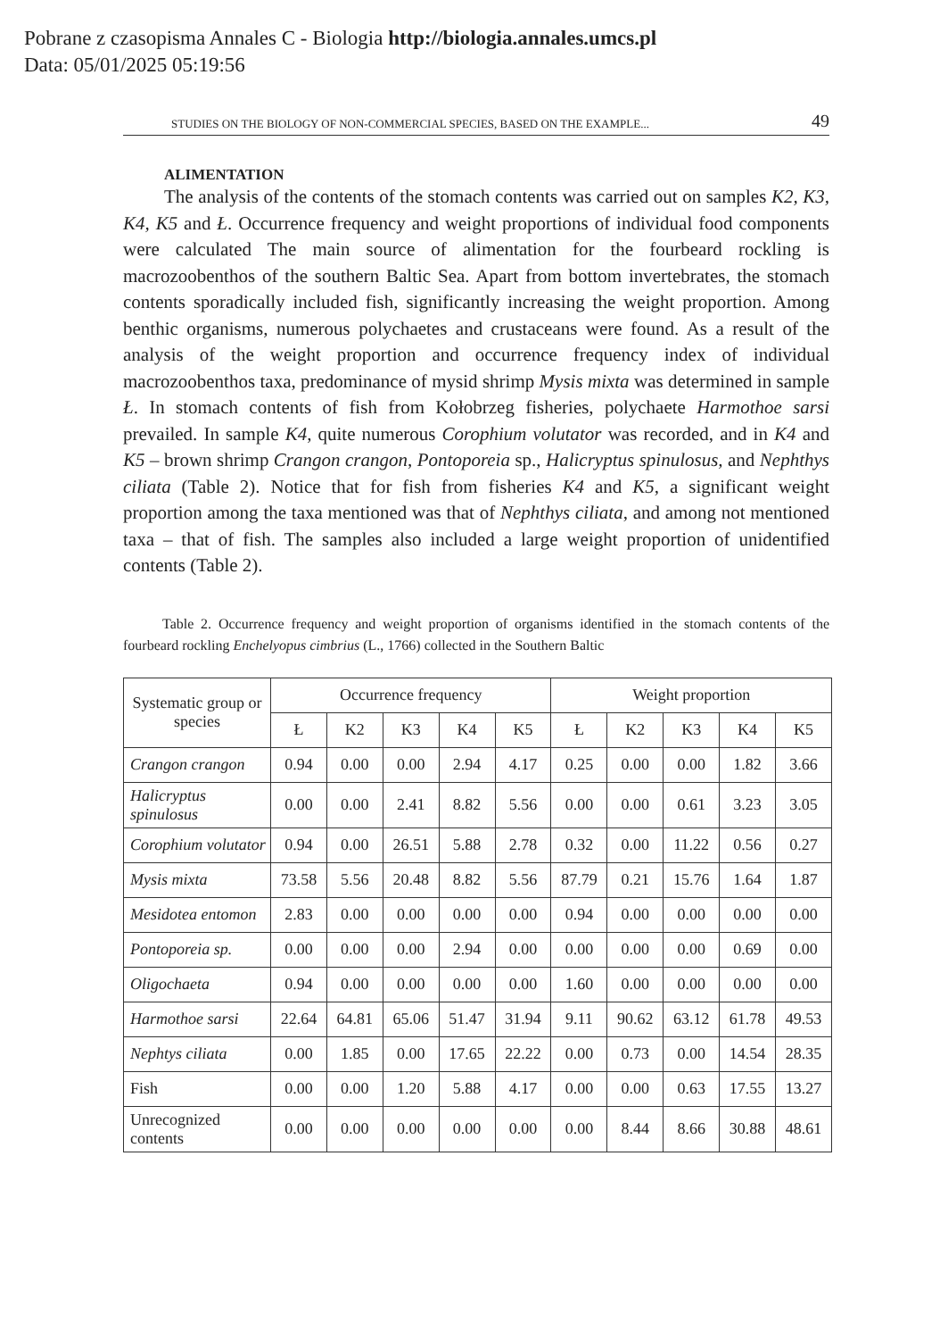Pobrane z czasopisma Annales C - Biologia http://biologia.annales.umcs.pl
Data: 05/01/2025 05:19:56
STUDIES ON THE BIOLOGY OF NON-COMMERCIAL SPECIES, BASED ON THE EXAMPLE... 49
ALIMENTATION
The analysis of the contents of the stomach contents was carried out on samples K2, K3, K4, K5 and Ł. Occurrence frequency and weight proportions of individual food components were calculated The main source of alimentation for the fourbeard rockling is macrozoobenthos of the southern Baltic Sea. Apart from bottom invertebrates, the stomach contents sporadically included fish, significantly increasing the weight proportion. Among benthic organisms, numerous polychaetes and crustaceans were found. As a result of the analysis of the weight proportion and occurrence frequency index of individual macrozoobenthos taxa, predominance of mysid shrimp Mysis mixta was determined in sample Ł. In stomach contents of fish from Kołobrzeg fisheries, polychaete Harmothoe sarsi prevailed. In sample K4, quite numerous Corophium volutator was recorded, and in K4 and K5 – brown shrimp Crangon crangon, Pontoporeia sp., Halicryptus spinulosus, and Nephthys ciliata (Table 2). Notice that for fish from fisheries K4 and K5, a significant weight proportion among the taxa mentioned was that of Nephthys ciliata, and among not mentioned taxa – that of fish. The samples also included a large weight proportion of unidentified contents (Table 2).
Table 2. Occurrence frequency and weight proportion of organisms identified in the stomach contents of the fourbeard rockling Enchelyopus cimbrius (L., 1766) collected in the Southern Baltic
| Systematic group or species | Occurrence frequency | | | | | Weight proportion | | | | |
| --- | --- | --- | --- | --- | --- | --- | --- | --- | --- | --- |
| | Ł | K2 | K3 | K4 | K5 | Ł | K2 | K3 | K4 | K5 |
| Crangon crangon | 0.94 | 0.00 | 0.00 | 2.94 | 4.17 | 0.25 | 0.00 | 0.00 | 1.82 | 3.66 |
| Halicryptus spinulosus | 0.00 | 0.00 | 2.41 | 8.82 | 5.56 | 0.00 | 0.00 | 0.61 | 3.23 | 3.05 |
| Corophium volutator | 0.94 | 0.00 | 26.51 | 5.88 | 2.78 | 0.32 | 0.00 | 11.22 | 0.56 | 0.27 |
| Mysis mixta | 73.58 | 5.56 | 20.48 | 8.82 | 5.56 | 87.79 | 0.21 | 15.76 | 1.64 | 1.87 |
| Mesidotea entomon | 2.83 | 0.00 | 0.00 | 0.00 | 0.00 | 0.94 | 0.00 | 0.00 | 0.00 | 0.00 |
| Pontoporeia sp. | 0.00 | 0.00 | 0.00 | 2.94 | 0.00 | 0.00 | 0.00 | 0.00 | 0.69 | 0.00 |
| Oligochaeta | 0.94 | 0.00 | 0.00 | 0.00 | 0.00 | 1.60 | 0.00 | 0.00 | 0.00 | 0.00 |
| Harmothoe sarsi | 22.64 | 64.81 | 65.06 | 51.47 | 31.94 | 9.11 | 90.62 | 63.12 | 61.78 | 49.53 |
| Nephtys ciliata | 0.00 | 1.85 | 0.00 | 17.65 | 22.22 | 0.00 | 0.73 | 0.00 | 14.54 | 28.35 |
| Fish | 0.00 | 0.00 | 1.20 | 5.88 | 4.17 | 0.00 | 0.00 | 0.63 | 17.55 | 13.27 |
| Unrecognized contents | 0.00 | 0.00 | 0.00 | 0.00 | 0.00 | 0.00 | 8.44 | 8.66 | 30.88 | 48.61 |